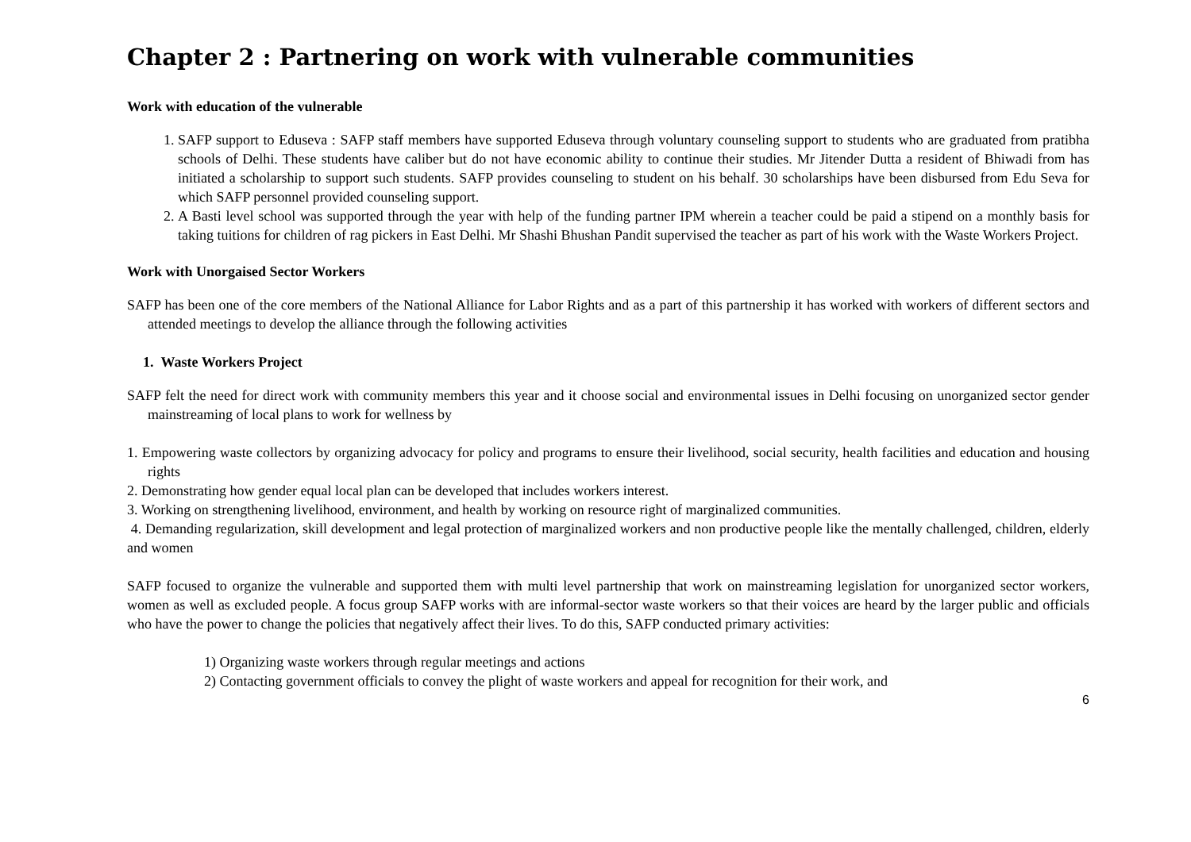Chapter 2 : Partnering on work with vulnerable communities
Work with education of the vulnerable
1. SAFP support to Eduseva : SAFP staff members have supported Eduseva through voluntary counseling support to students who are graduated from pratibha schools of Delhi. These students have caliber but do not have economic ability to continue their studies. Mr Jitender Dutta a resident of Bhiwadi from has initiated a scholarship to support such students. SAFP provides counseling to student on his behalf. 30 scholarships have been disbursed from Edu Seva for which SAFP personnel provided counseling support.
2. A Basti level school was supported through the year with help of the funding partner IPM wherein a teacher could be paid a stipend on a monthly basis for taking tuitions for children of rag pickers in East Delhi. Mr Shashi Bhushan Pandit supervised the teacher as part of his work with the Waste Workers Project.
Work with Unorgaised Sector Workers
SAFP has been one of the core members of the National Alliance for Labor Rights and as a part of this partnership it has worked with workers of different sectors and attended meetings to develop the alliance through the following activities
1. Waste Workers Project
SAFP felt the need for direct work with community members this year and it choose social and environmental issues in Delhi focusing on unorganized sector gender mainstreaming of local plans to work for wellness by
1. Empowering waste collectors by organizing advocacy for policy and programs to ensure their livelihood, social security, health facilities and education and housing rights
2. Demonstrating how gender equal local plan can be developed that includes workers interest.
3. Working on strengthening livelihood, environment, and health by working on resource right of marginalized communities.
4. Demanding regularization, skill development and legal protection of marginalized workers and non productive people like the mentally challenged, children, elderly and women
SAFP focused to organize the vulnerable and supported them with multi level partnership that work on mainstreaming legislation for unorganized sector workers, women as well as excluded people. A focus group SAFP works with are informal-sector waste workers so that their voices are heard by the larger public and officials who have the power to change the policies that negatively affect their lives. To do this, SAFP conducted primary activities:
1) Organizing waste workers through regular meetings and actions
2) Contacting government officials to convey the plight of waste workers and appeal for recognition for their work, and
6